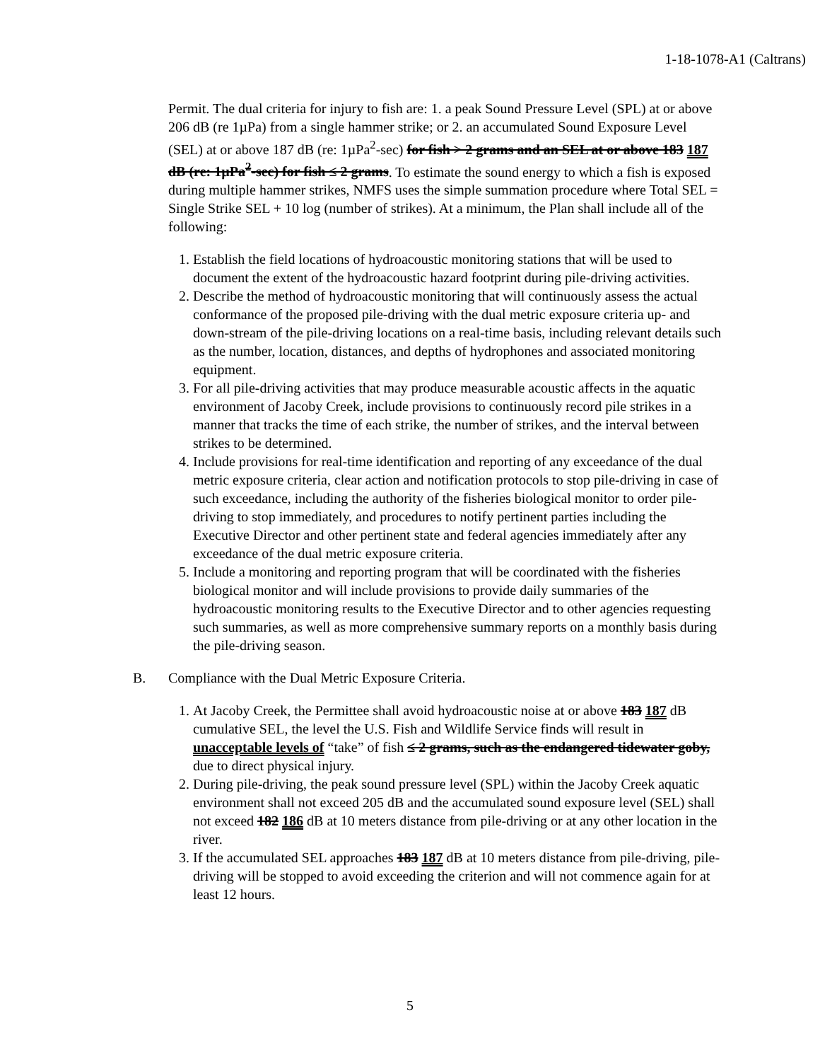1-18-1078-A1 (Caltrans)
Permit. The dual criteria for injury to fish are: 1. a peak Sound Pressure Level (SPL) at or above 206 dB (re 1µPa) from a single hammer strike; or 2. an accumulated Sound Exposure Level (SEL) at or above 187 dB (re: 1µPa<sup>2</sup>-sec) for fish > 2 grams and an SEL at or above 183 187 dB (re: 1µPa<sup>2</sup>-sec) for fish ≤ 2 grams. To estimate the sound energy to which a fish is exposed during multiple hammer strikes, NMFS uses the simple summation procedure where Total SEL = Single Strike SEL + 10 log (number of strikes). At a minimum, the Plan shall include all of the following:
1. Establish the field locations of hydroacoustic monitoring stations that will be used to document the extent of the hydroacoustic hazard footprint during pile-driving activities.
2. Describe the method of hydroacoustic monitoring that will continuously assess the actual conformance of the proposed pile-driving with the dual metric exposure criteria up- and down-stream of the pile-driving locations on a real-time basis, including relevant details such as the number, location, distances, and depths of hydrophones and associated monitoring equipment.
3. For all pile-driving activities that may produce measurable acoustic affects in the aquatic environment of Jacoby Creek, include provisions to continuously record pile strikes in a manner that tracks the time of each strike, the number of strikes, and the interval between strikes to be determined.
4. Include provisions for real-time identification and reporting of any exceedance of the dual metric exposure criteria, clear action and notification protocols to stop pile-driving in case of such exceedance, including the authority of the fisheries biological monitor to order pile-driving to stop immediately, and procedures to notify pertinent parties including the Executive Director and other pertinent state and federal agencies immediately after any exceedance of the dual metric exposure criteria.
5. Include a monitoring and reporting program that will be coordinated with the fisheries biological monitor and will include provisions to provide daily summaries of the hydroacoustic monitoring results to the Executive Director and to other agencies requesting such summaries, as well as more comprehensive summary reports on a monthly basis during the pile-driving season.
B. Compliance with the Dual Metric Exposure Criteria.
1. At Jacoby Creek, the Permittee shall avoid hydroacoustic noise at or above 183 187 dB cumulative SEL, the level the U.S. Fish and Wildlife Service finds will result in unacceptable levels of “take” of fish ≤ 2 grams, such as the endangered tidewater goby, due to direct physical injury.
2. During pile-driving, the peak sound pressure level (SPL) within the Jacoby Creek aquatic environment shall not exceed 205 dB and the accumulated sound exposure level (SEL) shall not exceed 182 186 dB at 10 meters distance from pile-driving or at any other location in the river.
3. If the accumulated SEL approaches 183 187 dB at 10 meters distance from pile-driving, pile-driving will be stopped to avoid exceeding the criterion and will not commence again for at least 12 hours.
5